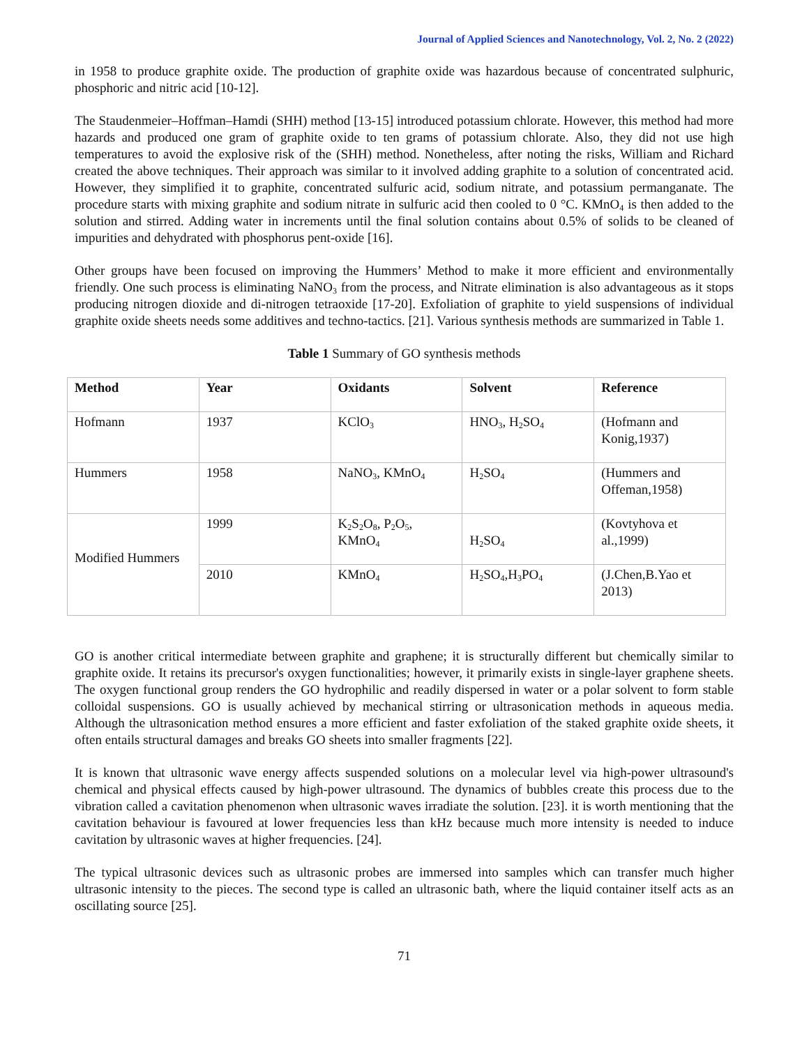Journal of Applied Sciences and Nanotechnology, Vol. 2, No. 2 (2022)
in 1958 to produce graphite oxide. The production of graphite oxide was hazardous because of concentrated sulphuric, phosphoric and nitric acid [10-12].
The Staudenmeier–Hoffman–Hamdi (SHH) method [13-15] introduced potassium chlorate. However, this method had more hazards and produced one gram of graphite oxide to ten grams of potassium chlorate. Also, they did not use high temperatures to avoid the explosive risk of the (SHH) method. Nonetheless, after noting the risks, William and Richard created the above techniques. Their approach was similar to it involved adding graphite to a solution of concentrated acid. However, they simplified it to graphite, concentrated sulfuric acid, sodium nitrate, and potassium permanganate. The procedure starts with mixing graphite and sodium nitrate in sulfuric acid then cooled to 0 °C. KMnO<sub>4</sub> is then added to the solution and stirred. Adding water in increments until the final solution contains about 0.5% of solids to be cleaned of impurities and dehydrated with phosphorus pent-oxide [16].
Other groups have been focused on improving the Hummers’ Method to make it more efficient and environmentally friendly. One such process is eliminating NaNO<sub>3</sub> from the process, and Nitrate elimination is also advantageous as it stops producing nitrogen dioxide and di-nitrogen tetraoxide [17-20]. Exfoliation of graphite to yield suspensions of individual graphite oxide sheets needs some additives and techno-tactics. [21]. Various synthesis methods are summarized in Table 1.
Table 1 Summary of GO synthesis methods
| Method | Year | Oxidants | Solvent | Reference |
| --- | --- | --- | --- | --- |
| Hofmann | 1937 | KClO<sub>3</sub> | HNO<sub>3</sub>, H<sub>2</sub>SO<sub>4</sub> | (Hofmann and Konig,1937) |
| Hummers | 1958 | NaNO<sub>3</sub>, KMnO<sub>4</sub> | H<sub>2</sub>SO<sub>4</sub> | (Hummers and Offeman,1958) |
| Modified Hummers | 1999 | K<sub>2</sub>S<sub>2</sub>O<sub>8</sub>, P<sub>2</sub>O<sub>5</sub>, KMnO<sub>4</sub> | H<sub>2</sub>SO<sub>4</sub> | (Kovtyhova et al.,1999) |
| | 2010 | KMnO<sub>4</sub> | H<sub>2</sub>SO<sub>4</sub>,H<sub>3</sub>PO<sub>4</sub> | (J.Chen,B.Yao et 2013) |
GO is another critical intermediate between graphite and graphene; it is structurally different but chemically similar to graphite oxide. It retains its precursor's oxygen functionalities; however, it primarily exists in single-layer graphene sheets. The oxygen functional group renders the GO hydrophilic and readily dispersed in water or a polar solvent to form stable colloidal suspensions. GO is usually achieved by mechanical stirring or ultrasonication methods in aqueous media. Although the ultrasonication method ensures a more efficient and faster exfoliation of the staked graphite oxide sheets, it often entails structural damages and breaks GO sheets into smaller fragments [22].
It is known that ultrasonic wave energy affects suspended solutions on a molecular level via high-power ultrasound's chemical and physical effects caused by high-power ultrasound. The dynamics of bubbles create this process due to the vibration called a cavitation phenomenon when ultrasonic waves irradiate the solution. [23]. it is worth mentioning that the cavitation behaviour is favoured at lower frequencies less than kHz because much more intensity is needed to induce cavitation by ultrasonic waves at higher frequencies. [24].
The typical ultrasonic devices such as ultrasonic probes are immersed into samples which can transfer much higher ultrasonic intensity to the pieces. The second type is called an ultrasonic bath, where the liquid container itself acts as an oscillating source [25].
71